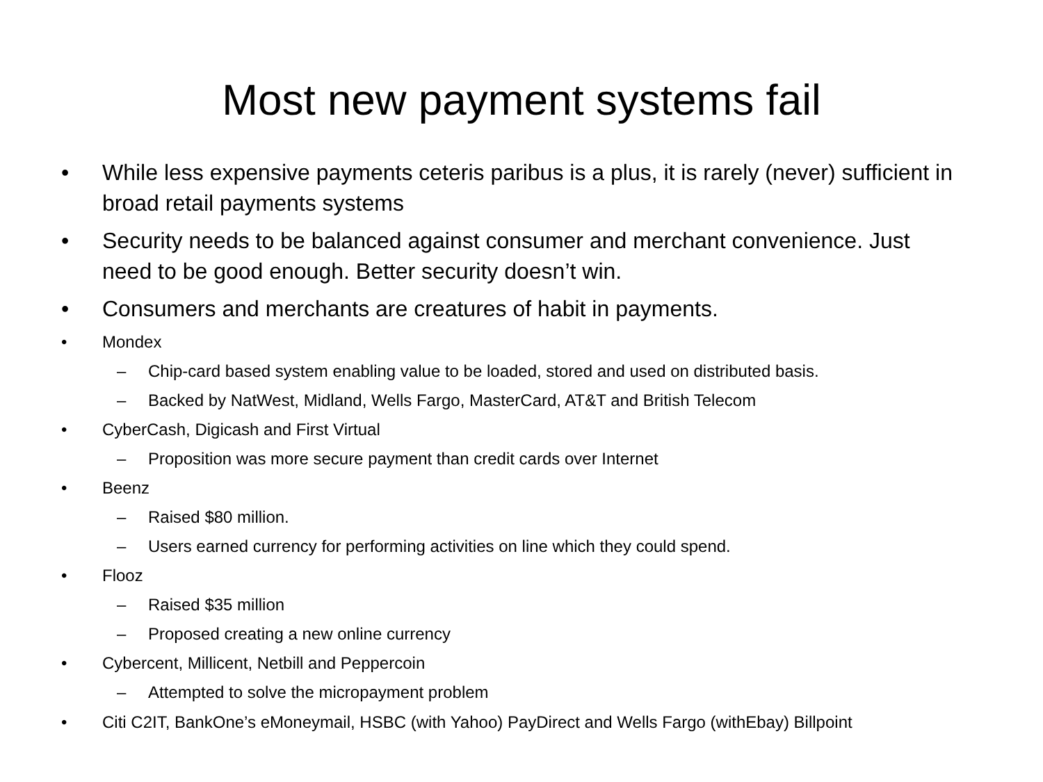Most new payment systems fail
• While less expensive payments ceteris paribus is a plus, it is rarely (never) sufficient in broad retail payments systems
• Security needs to be balanced against consumer and merchant convenience. Just need to be good enough. Better security doesn’t win.
• Consumers and merchants are creatures of habit in payments.
• Mondex
– Chip-card based system enabling value to be loaded, stored and used on distributed basis.
– Backed by NatWest, Midland, Wells Fargo, MasterCard, AT&T and British Telecom
• CyberCash, Digicash and First Virtual
– Proposition was more secure payment than credit cards over Internet
• Beenz
– Raised $80 million.
– Users earned currency for performing activities on line which they could spend.
• Flooz
– Raised $35 million
– Proposed creating a new online currency
• Cybercent, Millicent, Netbill and Peppercoin
– Attempted to solve the micropayment problem
• Citi C2IT, BankOne’s eMoneymail, HSBC (with Yahoo) PayDirect and Wells Fargo (withEbay) Billpoint